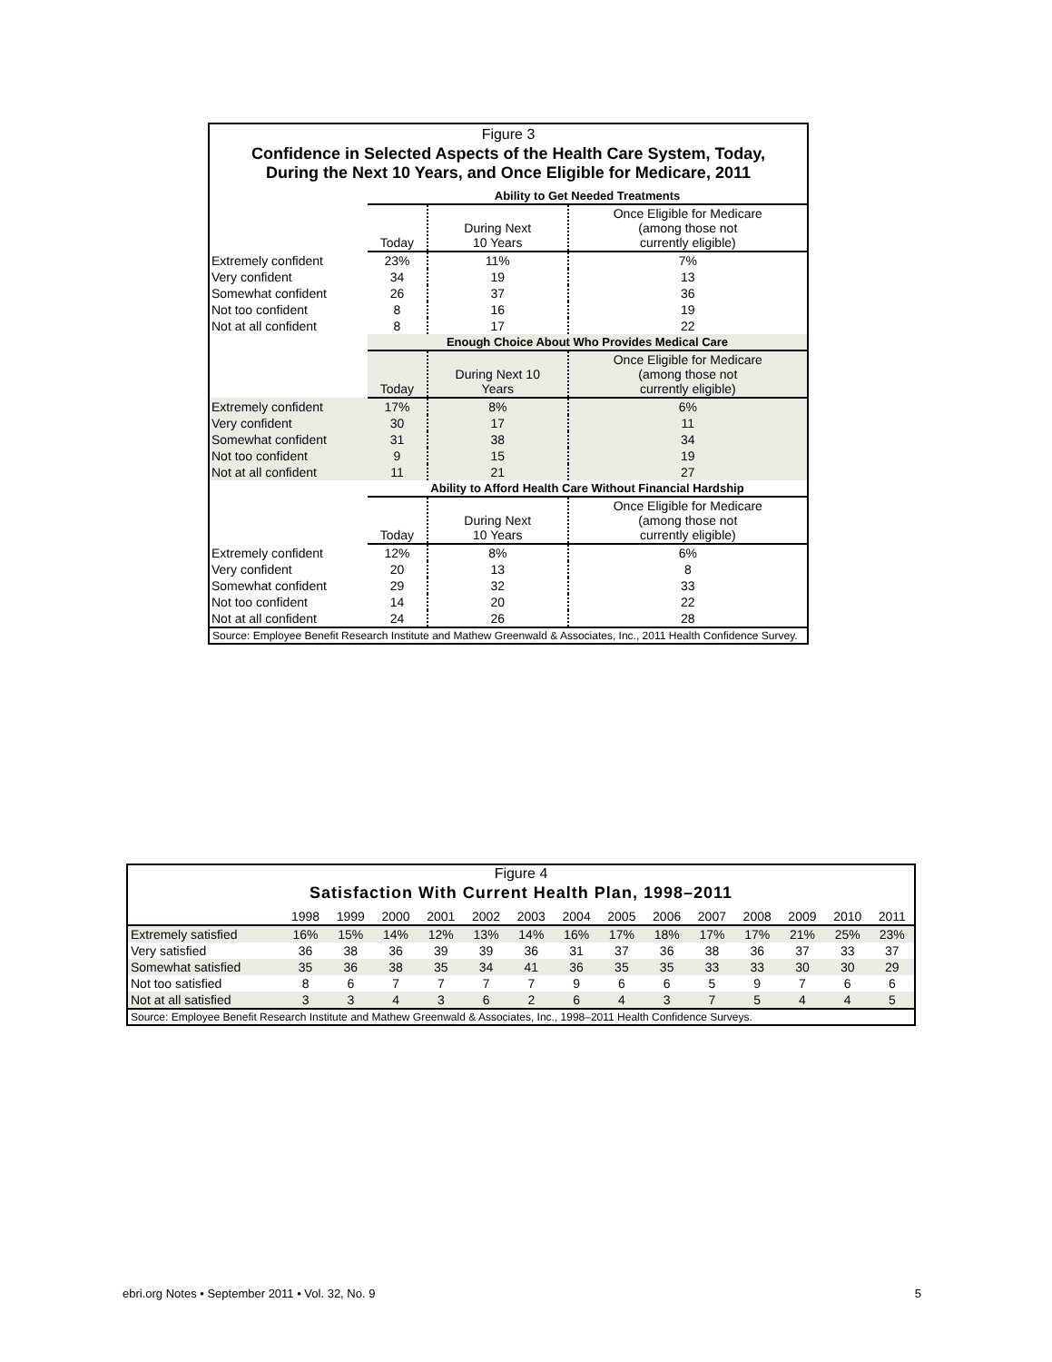Figure 3
Confidence in Selected Aspects of the Health Care System, Today,
During the Next 10 Years, and Once Eligible for Medicare, 2011
| | Ability to Get Needed Treatments | | |
| | Today | During Next 10 Years | Once Eligible for Medicare (among those not currently eligible) |
| Extremely confident | 23% | 11% | 7% |
| Very confident | 34 | 19 | 13 |
| Somewhat confident | 26 | 37 | 36 |
| Not too confident | 8 | 16 | 19 |
| Not at all confident | 8 | 17 | 22 |
| | Enough Choice About Who Provides Medical Care | | |
| | Today | During Next 10 Years | Once Eligible for Medicare (among those not currently eligible) |
| Extremely confident | 17% | 8% | 6% |
| Very confident | 30 | 17 | 11 |
| Somewhat confident | 31 | 38 | 34 |
| Not too confident | 9 | 15 | 19 |
| Not at all confident | 11 | 21 | 27 |
| | Ability to Afford Health Care Without Financial Hardship | | |
| | Today | During Next 10 Years | Once Eligible for Medicare (among those not currently eligible) |
| Extremely confident | 12% | 8% | 6% |
| Very confident | 20 | 13 | 8 |
| Somewhat confident | 29 | 32 | 33 |
| Not too confident | 14 | 20 | 22 |
| Not at all confident | 24 | 26 | 28 |
Source: Employee Benefit Research Institute and Mathew Greenwald & Associates, Inc., 2011 Health Confidence Survey.
Figure 4
Satisfaction With Current Health Plan, 1998–2011
| | 1998 | 1999 | 2000 | 2001 | 2002 | 2003 | 2004 | 2005 | 2006 | 2007 | 2008 | 2009 | 2010 | 2011 |
| --- | --- | --- | --- | --- | --- | --- | --- | --- | --- | --- | --- | --- | --- | --- |
| Extremely satisfied | 16% | 15% | 14% | 12% | 13% | 14% | 16% | 17% | 18% | 17% | 17% | 21% | 25% | 23% |
| Very satisfied | 36 | 38 | 36 | 39 | 39 | 36 | 31 | 37 | 36 | 38 | 36 | 37 | 33 | 37 |
| Somewhat satisfied | 35 | 36 | 38 | 35 | 34 | 41 | 36 | 35 | 35 | 33 | 33 | 30 | 30 | 29 |
| Not too satisfied | 8 | 6 | 7 | 7 | 7 | 7 | 9 | 6 | 6 | 5 | 9 | 7 | 6 | 6 |
| Not at all satisfied | 3 | 3 | 4 | 3 | 6 | 2 | 6 | 4 | 3 | 7 | 5 | 4 | 4 | 5 |
Source: Employee Benefit Research Institute and Mathew Greenwald & Associates, Inc., 1998–2011 Health Confidence Surveys.
ebri.org Notes • September 2011 • Vol. 32, No. 9 5